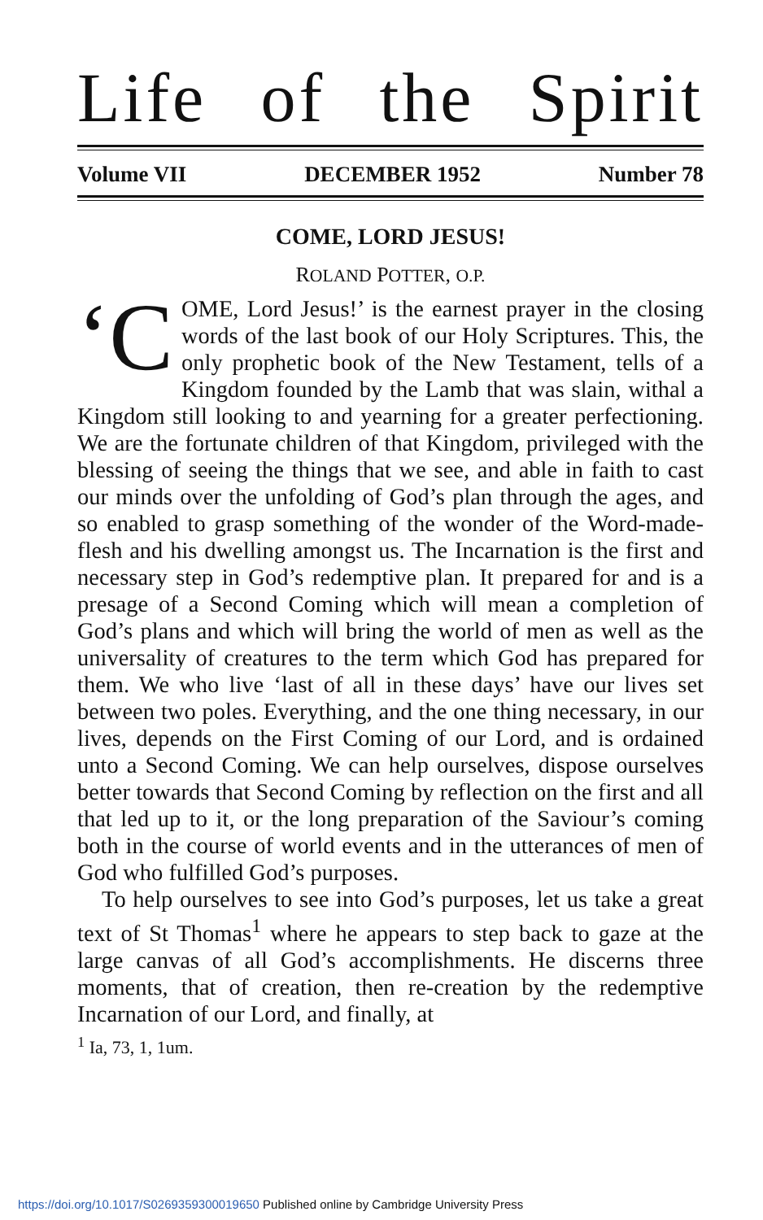Life of the Spirit
Volume VII DECEMBER 1952 Number 78
COME, LORD JESUS!
ROLAND POTTER, O.P.
‘C OME, Lord Jesus!’ is the earnest prayer in the closing words of the last book of our Holy Scriptures. This, the only prophetic book of the New Testament, tells of a Kingdom founded by the Lamb that was slain, withal a Kingdom still looking to and yearning for a greater perfectioning. We are the fortunate children of that Kingdom, privileged with the blessing of seeing the things that we see, and able in faith to cast our minds over the unfolding of God’s plan through the ages, and so enabled to grasp something of the wonder of the Word-made-flesh and his dwelling amongst us. The Incarnation is the first and necessary step in God’s redemptive plan. It prepared for and is a presage of a Second Coming which will mean a completion of God’s plans and which will bring the world of men as well as the universality of creatures to the term which God has prepared for them. We who live ‘last of all in these days’ have our lives set between two poles. Everything, and the one thing necessary, in our lives, depends on the First Coming of our Lord, and is ordained unto a Second Coming. We can help ourselves, dispose ourselves better towards that Second Coming by reflection on the first and all that led up to it, or the long preparation of the Saviour’s coming both in the course of world events and in the utterances of men of God who fulfilled God’s purposes.
To help ourselves to see into God’s purposes, let us take a great text of St Thomas<sup>1</sup> where he appears to step back to gaze at the large canvas of all God’s accomplishments. He discerns three moments, that of creation, then re-creation by the redemptive Incarnation of our Lord, and finally, at
<sup>1</sup> Ia, 73, 1, 1um.
https://doi.org/10.1017/S0269359300019650 Published online by Cambridge University Press